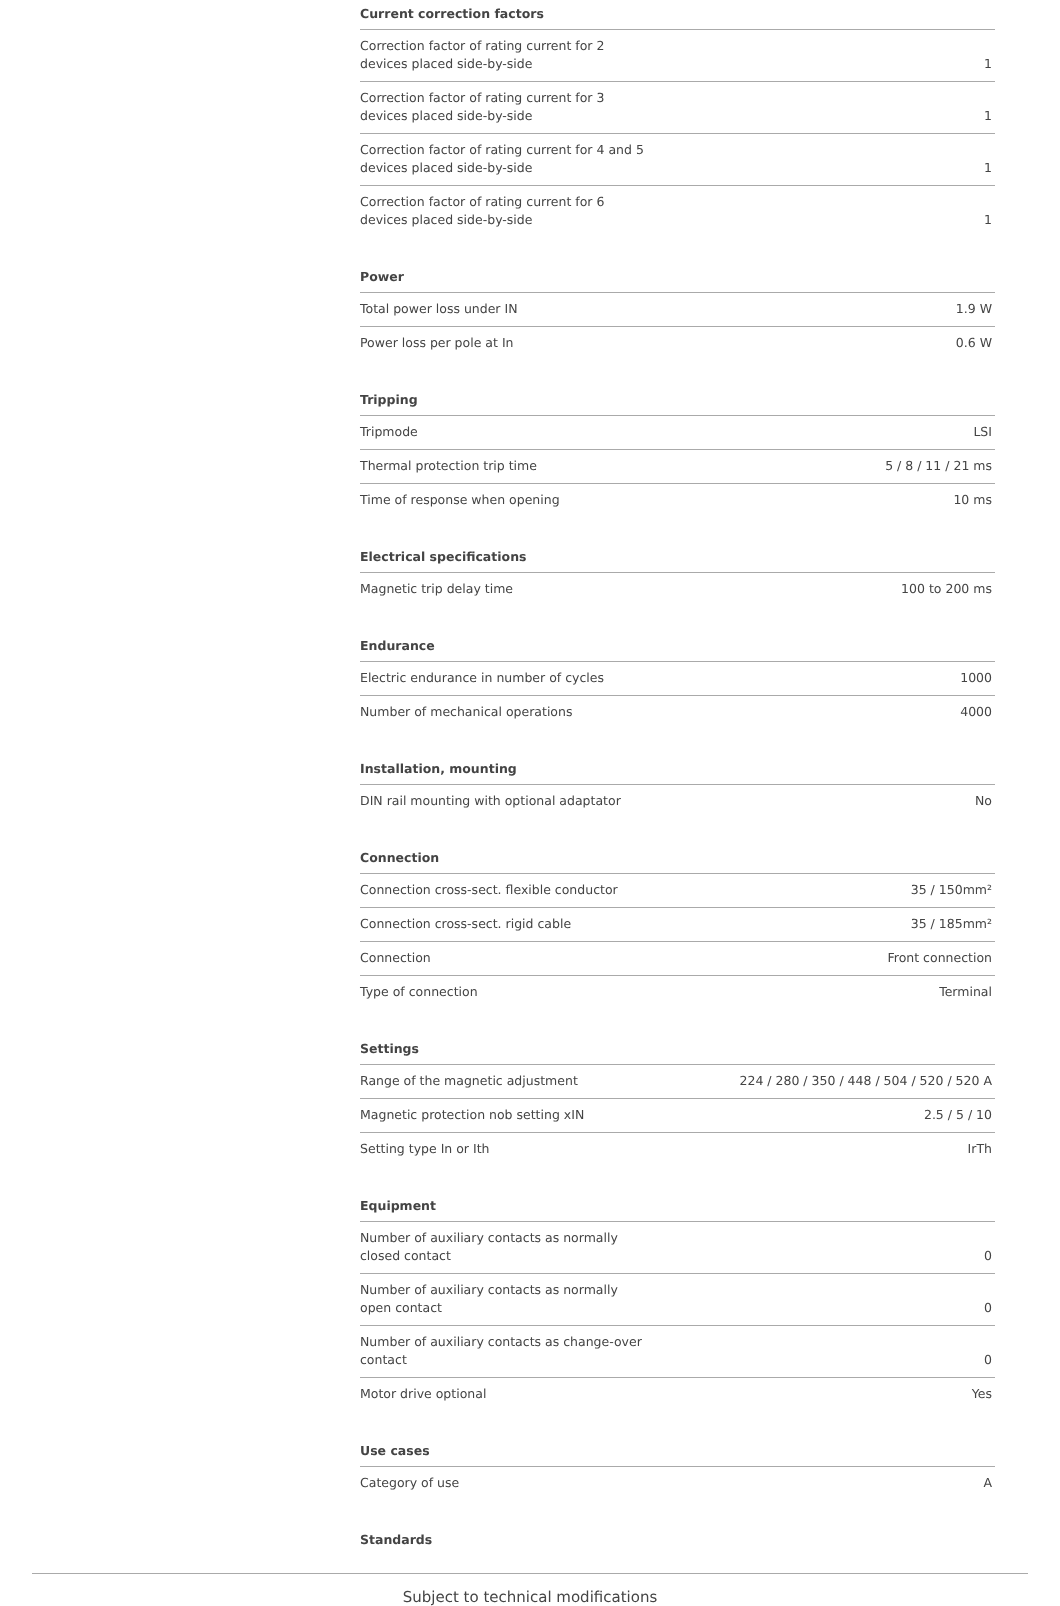Current correction factors
| Correction factor of rating current for 2 devices placed side-by-side | 1 |
| Correction factor of rating current for 3 devices placed side-by-side | 1 |
| Correction factor of rating current for 4 and 5 devices placed side-by-side | 1 |
| Correction factor of rating current for 6 devices placed side-by-side | 1 |
Power
| Total power loss under IN | 1.9 W |
| Power loss per pole at In | 0.6 W |
Tripping
| Tripmode | LSI |
| Thermal protection trip time | 5 / 8 / 11 / 21 ms |
| Time of response when opening | 10 ms |
Electrical specifications
| Magnetic trip delay time | 100 to 200 ms |
Endurance
| Electric endurance in number of cycles | 1000 |
| Number of mechanical operations | 4000 |
Installation, mounting
| DIN rail mounting with optional adaptator | No |
Connection
| Connection cross-sect. flexible conductor | 35 / 150mm² |
| Connection cross-sect. rigid cable | 35 / 185mm² |
| Connection | Front connection |
| Type of connection | Terminal |
Settings
| Range of the magnetic adjustment | 224 / 280 / 350 / 448 / 504 / 520 / 520 A |
| Magnetic protection nob setting xIN | 2.5 / 5 / 10 |
| Setting type In or Ith | IrTh |
Equipment
| Number of auxiliary contacts as normally closed contact | 0 |
| Number of auxiliary contacts as normally open contact | 0 |
| Number of auxiliary contacts as change-over contact | 0 |
| Motor drive optional | Yes |
Use cases
| Category of use | A |
Standards
Subject to technical modifications